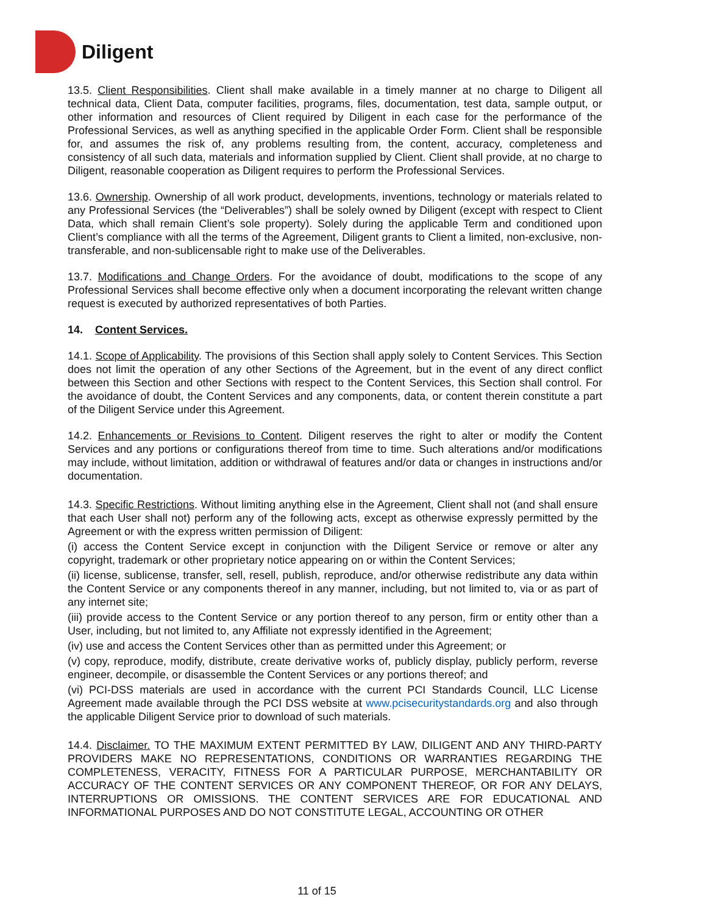Diligent
13.5. Client Responsibilities. Client shall make available in a timely manner at no charge to Diligent all technical data, Client Data, computer facilities, programs, files, documentation, test data, sample output, or other information and resources of Client required by Diligent in each case for the performance of the Professional Services, as well as anything specified in the applicable Order Form. Client shall be responsible for, and assumes the risk of, any problems resulting from, the content, accuracy, completeness and consistency of all such data, materials and information supplied by Client. Client shall provide, at no charge to Diligent, reasonable cooperation as Diligent requires to perform the Professional Services.
13.6. Ownership. Ownership of all work product, developments, inventions, technology or materials related to any Professional Services (the “Deliverables”) shall be solely owned by Diligent (except with respect to Client Data, which shall remain Client’s sole property). Solely during the applicable Term and conditioned upon Client’s compliance with all the terms of the Agreement, Diligent grants to Client a limited, non-exclusive, non-transferable, and non-sublicensable right to make use of the Deliverables.
13.7. Modifications and Change Orders. For the avoidance of doubt, modifications to the scope of any Professional Services shall become effective only when a document incorporating the relevant written change request is executed by authorized representatives of both Parties.
14. Content Services.
14.1. Scope of Applicability. The provisions of this Section shall apply solely to Content Services. This Section does not limit the operation of any other Sections of the Agreement, but in the event of any direct conflict between this Section and other Sections with respect to the Content Services, this Section shall control. For the avoidance of doubt, the Content Services and any components, data, or content therein constitute a part of the Diligent Service under this Agreement.
14.2. Enhancements or Revisions to Content. Diligent reserves the right to alter or modify the Content Services and any portions or configurations thereof from time to time. Such alterations and/or modifications may include, without limitation, addition or withdrawal of features and/or data or changes in instructions and/or documentation.
14.3. Specific Restrictions. Without limiting anything else in the Agreement, Client shall not (and shall ensure that each User shall not) perform any of the following acts, except as otherwise expressly permitted by the Agreement or with the express written permission of Diligent:
(i) access the Content Service except in conjunction with the Diligent Service or remove or alter any copyright, trademark or other proprietary notice appearing on or within the Content Services;
(ii) license, sublicense, transfer, sell, resell, publish, reproduce, and/or otherwise redistribute any data within the Content Service or any components thereof in any manner, including, but not limited to, via or as part of any internet site;
(iii) provide access to the Content Service or any portion thereof to any person, firm or entity other than a User, including, but not limited to, any Affiliate not expressly identified in the Agreement;
(iv) use and access the Content Services other than as permitted under this Agreement; or
(v) copy, reproduce, modify, distribute, create derivative works of, publicly display, publicly perform, reverse engineer, decompile, or disassemble the Content Services or any portions thereof; and
(vi) PCI-DSS materials are used in accordance with the current PCI Standards Council, LLC License Agreement made available through the PCI DSS website at www.pcisecuritystandards.org and also through the applicable Diligent Service prior to download of such materials.
14.4. Disclaimer. TO THE MAXIMUM EXTENT PERMITTED BY LAW, DILIGENT AND ANY THIRD-PARTY PROVIDERS MAKE NO REPRESENTATIONS, CONDITIONS OR WARRANTIES REGARDING THE COMPLETENESS, VERACITY, FITNESS FOR A PARTICULAR PURPOSE, MERCHANTABILITY OR ACCURACY OF THE CONTENT SERVICES OR ANY COMPONENT THEREOF, OR FOR ANY DELAYS, INTERRUPTIONS OR OMISSIONS. THE CONTENT SERVICES ARE FOR EDUCATIONAL AND INFORMATIONAL PURPOSES AND DO NOT CONSTITUTE LEGAL, ACCOUNTING OR OTHER
11 of 15